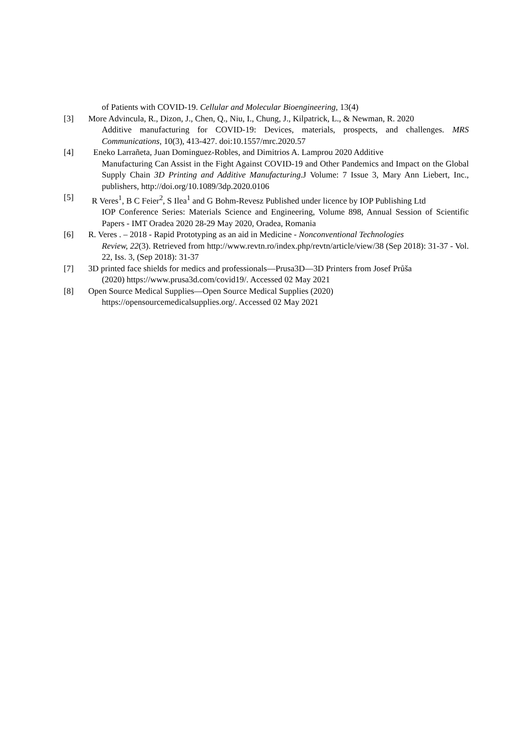of Patients with COVID-19. Cellular and Molecular Bioengineering, 13(4)
[3] More Advincula, R., Dizon, J., Chen, Q., Niu, I., Chung, J., Kilpatrick, L., & Newman, R. 2020
Additive manufacturing for COVID-19: Devices, materials, prospects, and challenges. MRS Communications, 10(3), 413-427. doi:10.1557/mrc.2020.57
[4] Eneko Larrañeta, Juan Dominguez-Robles, and Dimitrios A. Lamprou 2020 Additive
Manufacturing Can Assist in the Fight Against COVID-19 and Other Pandemics and Impact on the Global Supply Chain 3D Printing and Additive Manufacturing.J Volume: 7 Issue 3, Mary Ann Liebert, Inc., publishers, http://doi.org/10.1089/3dp.2020.0106
[5] R Veres<sup>1</sup>, B C Feier<sup>2</sup>, S Ilea<sup>1</sup> and G Bohm-Revesz Published under licence by IOP Publishing Ltd
IOP Conference Series: Materials Science and Engineering, Volume 898, Annual Session of Scientific Papers - IMT Oradea 2020 28-29 May 2020, Oradea, Romania
[6] R. Veres . – 2018 - Rapid Prototyping as an aid in Medicine - Nonconventional Technologies
Review, 22(3). Retrieved from http://www.revtn.ro/index.php/revtn/article/view/38 (Sep 2018): 31-37 - Vol. 22, Iss. 3, (Sep 2018): 31-37
[7] 3D printed face shields for medics and professionals—Prusa3D—3D Printers from Josef Průša
(2020) https://www.prusa3d.com/covid19/. Accessed 02 May 2021
[8] Open Source Medical Supplies—Open Source Medical Supplies (2020)
https://opensourcemedicalsupplies.org/. Accessed 02 May 2021